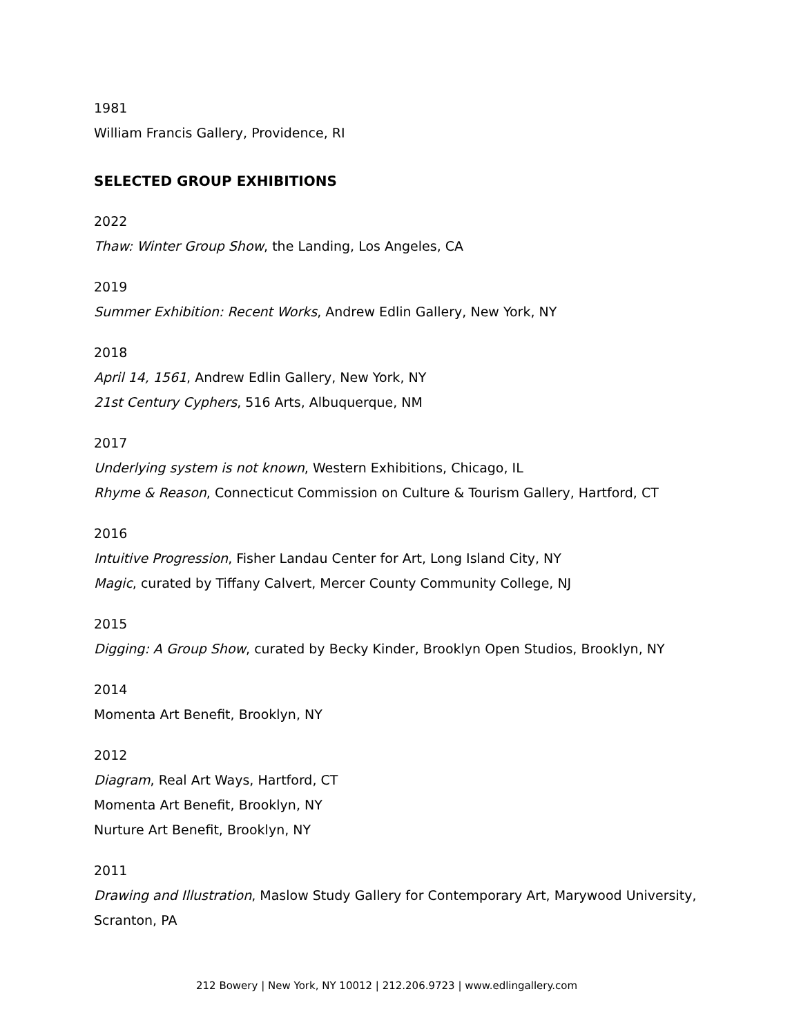1981
William Francis Gallery, Providence, RI
SELECTED GROUP EXHIBITIONS
2022
Thaw: Winter Group Show, the Landing, Los Angeles, CA
2019
Summer Exhibition: Recent Works, Andrew Edlin Gallery, New York, NY
2018
April 14, 1561, Andrew Edlin Gallery, New York, NY
21st Century Cyphers, 516 Arts, Albuquerque, NM
2017
Underlying system is not known, Western Exhibitions, Chicago, IL
Rhyme & Reason, Connecticut Commission on Culture & Tourism Gallery, Hartford, CT
2016
Intuitive Progression, Fisher Landau Center for Art, Long Island City, NY
Magic, curated by Tiffany Calvert, Mercer County Community College, NJ
2015
Digging: A Group Show, curated by Becky Kinder, Brooklyn Open Studios, Brooklyn, NY
2014
Momenta Art Benefit, Brooklyn, NY
2012
Diagram, Real Art Ways, Hartford, CT
Momenta Art Benefit, Brooklyn, NY
Nurture Art Benefit, Brooklyn, NY
2011
Drawing and Illustration, Maslow Study Gallery for Contemporary Art, Marywood University, Scranton, PA
212 Bowery | New York, NY 10012 | 212.206.9723 | www.edlingallery.com